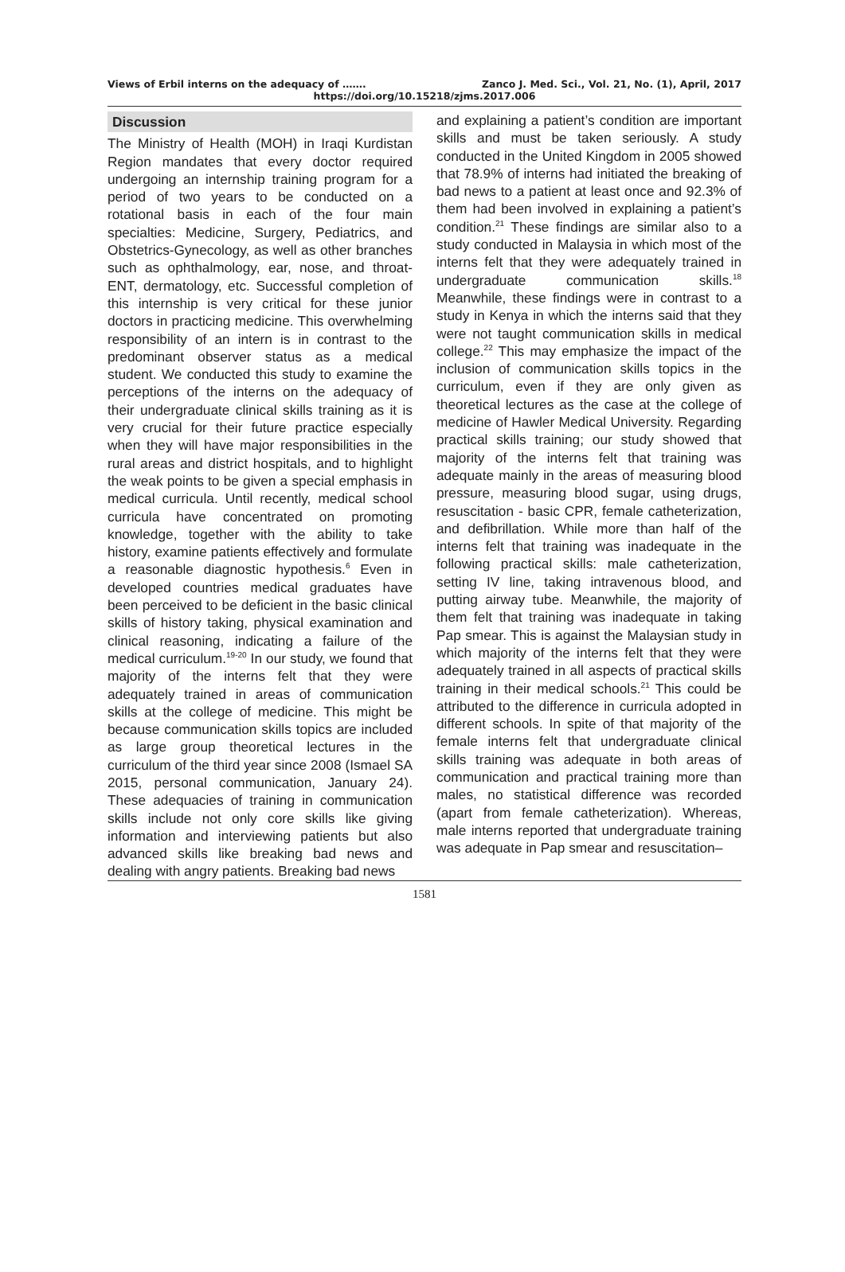Views of Erbil interns on the adequacy of ……. Zanco J. Med. Sci., Vol. 21, No. (1), April, 2017
https://doi.org/10.15218/zjms.2017.006
Discussion
The Ministry of Health (MOH) in Iraqi Kurdistan Region mandates that every doctor required undergoing an internship training program for a period of two years to be conducted on a rotational basis in each of the four main specialties: Medicine, Surgery, Pediatrics, and Obstetrics-Gynecology, as well as other branches such as ophthalmology, ear, nose, and throat-ENT, dermatology, etc. Successful completion of this internship is very critical for these junior doctors in practicing medicine. This overwhelming responsibility of an intern is in contrast to the predominant observer status as a medical student. We conducted this study to examine the perceptions of the interns on the adequacy of their undergraduate clinical skills training as it is very crucial for their future practice especially when they will have major responsibilities in the rural areas and district hospitals, and to highlight the weak points to be given a special emphasis in medical curricula. Until recently, medical school curricula have concentrated on promoting knowledge, together with the ability to take history, examine patients effectively and formulate a reasonable diagnostic hypothesis.<sup>6</sup> Even in developed countries medical graduates have been perceived to be deficient in the basic clinical skills of history taking, physical examination and clinical reasoning, indicating a failure of the medical curriculum.<sup>19-20</sup> In our study, we found that majority of the interns felt that they were adequately trained in areas of communication skills at the college of medicine. This might be because communication skills topics are included as large group theoretical lectures in the curriculum of the third year since 2008 (Ismael SA 2015, personal communication, January 24). These adequacies of training in communication skills include not only core skills like giving information and interviewing patients but also advanced skills like breaking bad news and dealing with angry patients. Breaking bad news
and explaining a patient’s condition are important skills and must be taken seriously. A study conducted in the United Kingdom in 2005 showed that 78.9% of interns had initiated the breaking of bad news to a patient at least once and 92.3% of them had been involved in explaining a patient’s condition.<sup>21</sup> These findings are similar also to a study conducted in Malaysia in which most of the interns felt that they were adequately trained in undergraduate communication skills.<sup>18</sup> Meanwhile, these findings were in contrast to a study in Kenya in which the interns said that they were not taught communication skills in medical college.<sup>22</sup> This may emphasize the impact of the inclusion of communication skills topics in the curriculum, even if they are only given as theoretical lectures as the case at the college of medicine of Hawler Medical University. Regarding practical skills training; our study showed that majority of the interns felt that training was adequate mainly in the areas of measuring blood pressure, measuring blood sugar, using drugs, resuscitation - basic CPR, female catheterization, and defibrillation. While more than half of the interns felt that training was inadequate in the following practical skills: male catheterization, setting IV line, taking intravenous blood, and putting airway tube. Meanwhile, the majority of them felt that training was inadequate in taking Pap smear. This is against the Malaysian study in which majority of the interns felt that they were adequately trained in all aspects of practical skills training in their medical schools.<sup>21</sup> This could be attributed to the difference in curricula adopted in different schools. In spite of that majority of the female interns felt that undergraduate clinical skills training was adequate in both areas of communication and practical training more than males, no statistical difference was recorded (apart from female catheterization). Whereas, male interns reported that undergraduate training was adequate in Pap smear and resuscitation–
1581